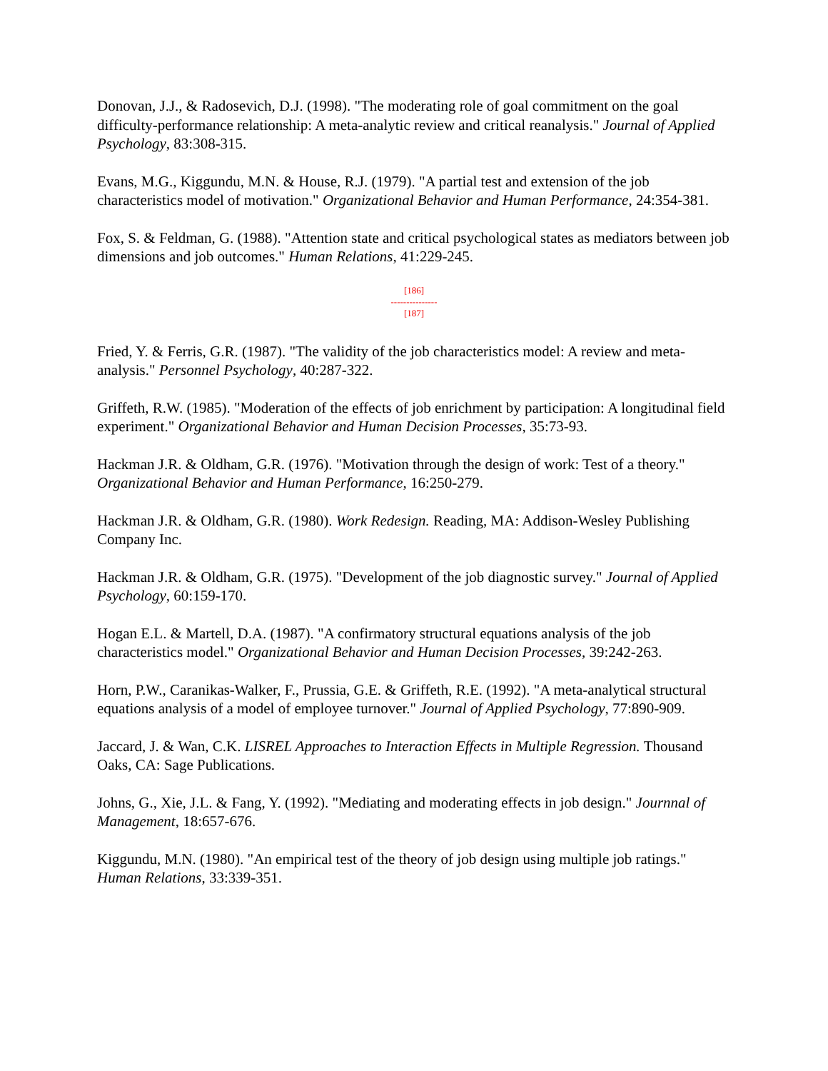Donovan, J.J., & Radosevich, D.J. (1998). "The moderating role of goal commitment on the goal difficulty-performance relationship: A meta-analytic review and critical reanalysis." Journal of Applied Psychology, 83:308-315.
Evans, M.G., Kiggundu, M.N. & House, R.J. (1979). "A partial test and extension of the job characteristics model of motivation." Organizational Behavior and Human Performance, 24:354-381.
Fox, S. & Feldman, G. (1988). "Attention state and critical psychological states as mediators between job dimensions and job outcomes." Human Relations, 41:229-245.
[186]
---------------
[187]
Fried, Y. & Ferris, G.R. (1987). "The validity of the job characteristics model: A review and meta-analysis." Personnel Psychology, 40:287-322.
Griffeth, R.W. (1985). "Moderation of the effects of job enrichment by participation: A longitudinal field experiment." Organizational Behavior and Human Decision Processes, 35:73-93.
Hackman J.R. & Oldham, G.R. (1976). "Motivation through the design of work: Test of a theory." Organizational Behavior and Human Performance, 16:250-279.
Hackman J.R. & Oldham, G.R. (1980). Work Redesign. Reading, MA: Addison-Wesley Publishing Company Inc.
Hackman J.R. & Oldham, G.R. (1975). "Development of the job diagnostic survey." Journal of Applied Psychology, 60:159-170.
Hogan E.L. & Martell, D.A. (1987). "A confirmatory structural equations analysis of the job characteristics model." Organizational Behavior and Human Decision Processes, 39:242-263.
Horn, P.W., Caranikas-Walker, F., Prussia, G.E. & Griffeth, R.E. (1992). "A meta-analytical structural equations analysis of a model of employee turnover." Journal of Applied Psychology, 77:890-909.
Jaccard, J. & Wan, C.K. LISREL Approaches to Interaction Effects in Multiple Regression. Thousand Oaks, CA: Sage Publications.
Johns, G., Xie, J.L. & Fang, Y. (1992). "Mediating and moderating effects in job design." Journnal of Management, 18:657-676.
Kiggundu, M.N. (1980). "An empirical test of the theory of job design using multiple job ratings." Human Relations, 33:339-351.